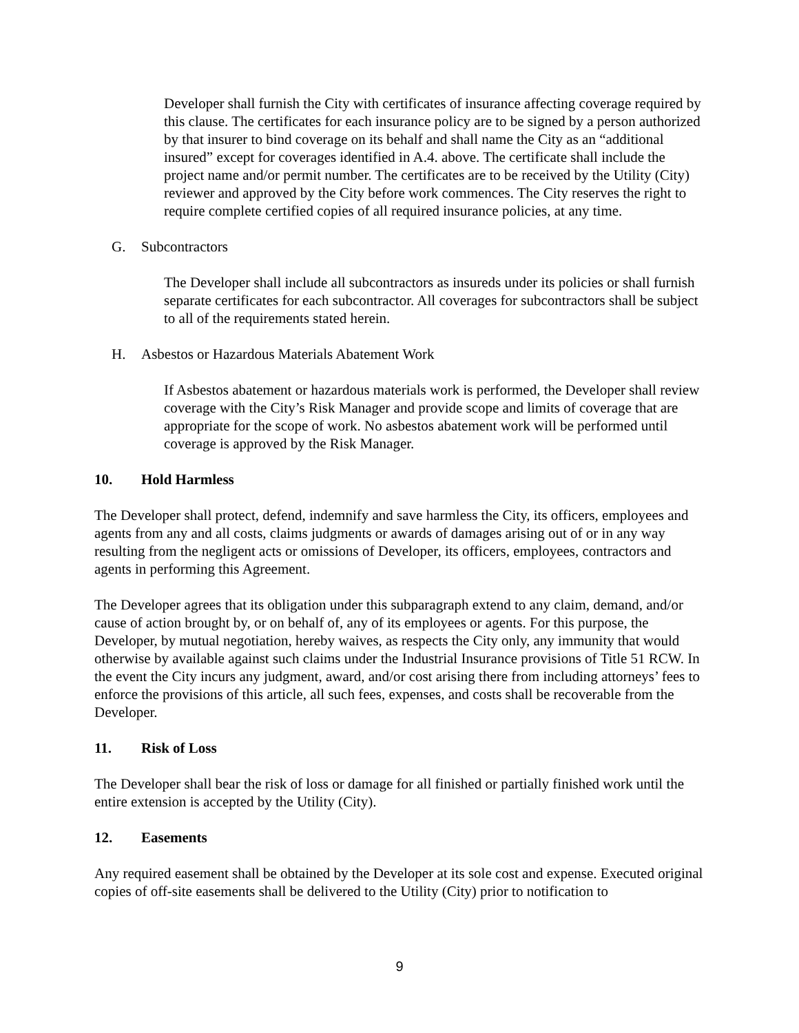Developer shall furnish the City with certificates of insurance affecting coverage required by this clause. The certificates for each insurance policy are to be signed by a person authorized by that insurer to bind coverage on its behalf and shall name the City as an “additional insured” except for coverages identified in A.4. above. The certificate shall include the project name and/or permit number. The certificates are to be received by the Utility (City) reviewer and approved by the City before work commences. The City reserves the right to require complete certified copies of all required insurance policies, at any time.
G. Subcontractors
The Developer shall include all subcontractors as insureds under its policies or shall furnish separate certificates for each subcontractor. All coverages for subcontractors shall be subject to all of the requirements stated herein.
H. Asbestos or Hazardous Materials Abatement Work
If Asbestos abatement or hazardous materials work is performed, the Developer shall review coverage with the City’s Risk Manager and provide scope and limits of coverage that are appropriate for the scope of work. No asbestos abatement work will be performed until coverage is approved by the Risk Manager.
10. Hold Harmless
The Developer shall protect, defend, indemnify and save harmless the City, its officers, employees and agents from any and all costs, claims judgments or awards of damages arising out of or in any way resulting from the negligent acts or omissions of Developer, its officers, employees, contractors and agents in performing this Agreement.
The Developer agrees that its obligation under this subparagraph extend to any claim, demand, and/or cause of action brought by, or on behalf of, any of its employees or agents. For this purpose, the Developer, by mutual negotiation, hereby waives, as respects the City only, any immunity that would otherwise by available against such claims under the Industrial Insurance provisions of Title 51 RCW. In the event the City incurs any judgment, award, and/or cost arising there from including attorneys’ fees to enforce the provisions of this article, all such fees, expenses, and costs shall be recoverable from the Developer.
11. Risk of Loss
The Developer shall bear the risk of loss or damage for all finished or partially finished work until the entire extension is accepted by the Utility (City).
12. Easements
Any required easement shall be obtained by the Developer at its sole cost and expense. Executed original copies of off-site easements shall be delivered to the Utility (City) prior to notification to
9